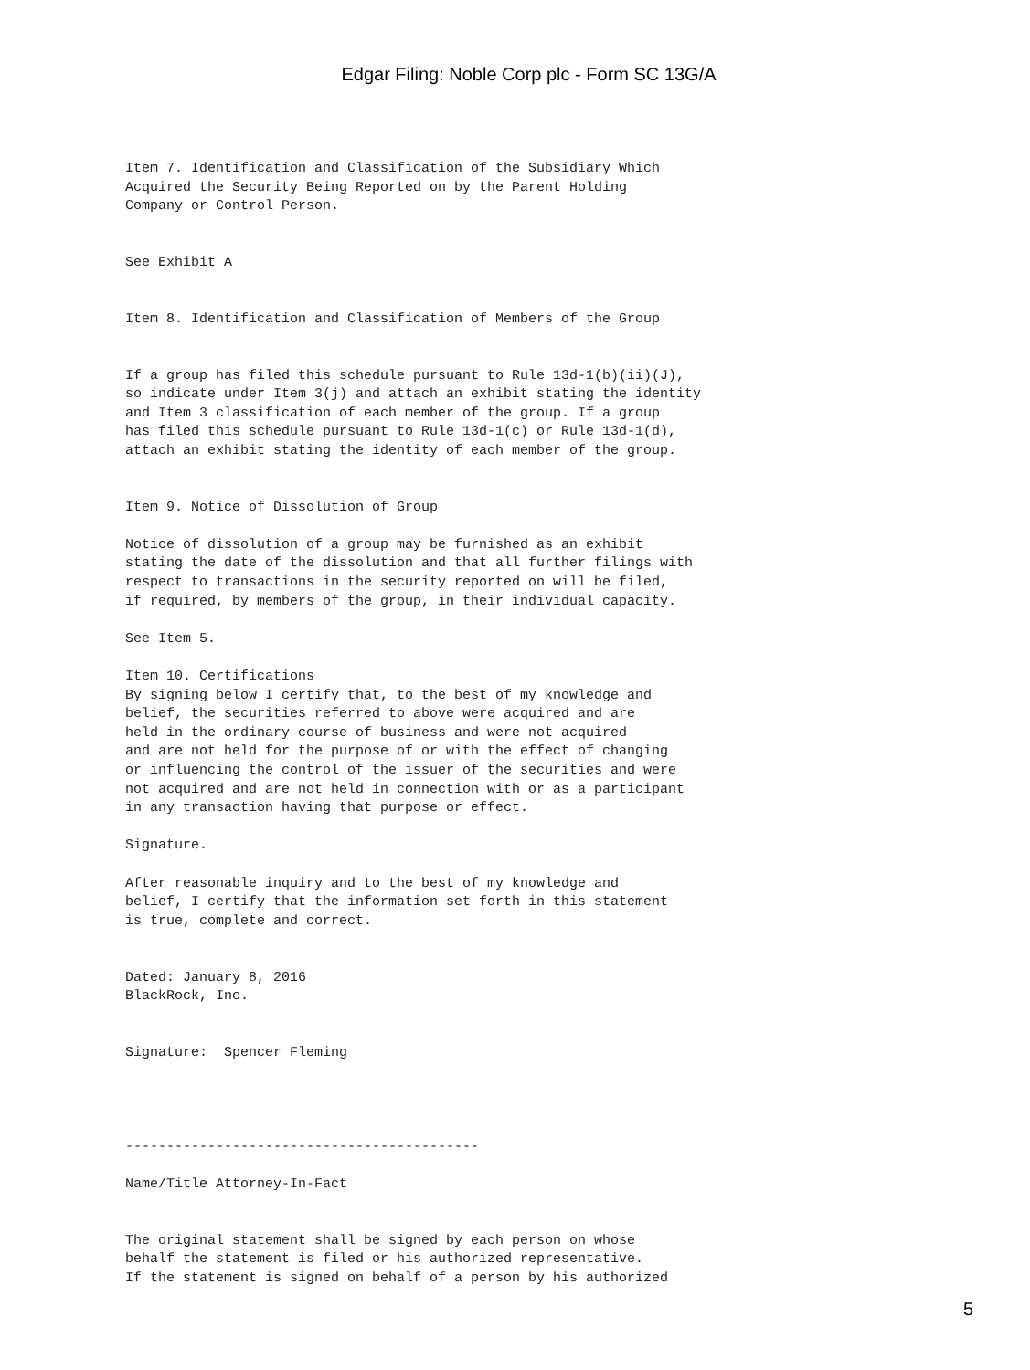Edgar Filing: Noble Corp plc - Form SC 13G/A
Item 7. Identification and Classification of the Subsidiary Which
Acquired the Security Being Reported on by the Parent Holding
Company or Control Person.


See Exhibit A


Item 8. Identification and Classification of Members of the Group


If a group has filed this schedule pursuant to Rule 13d-1(b)(ii)(J),
so indicate under Item 3(j) and attach an exhibit stating the identity
and Item 3 classification of each member of the group. If a group
has filed this schedule pursuant to Rule 13d-1(c) or Rule 13d-1(d),
attach an exhibit stating the identity of each member of the group.


Item 9. Notice of Dissolution of Group

Notice of dissolution of a group may be furnished as an exhibit
stating the date of the dissolution and that all further filings with
respect to transactions in the security reported on will be filed,
if required, by members of the group, in their individual capacity.

See Item 5.

Item 10. Certifications
By signing below I certify that, to the best of my knowledge and
belief, the securities referred to above were acquired and are
held in the ordinary course of business and were not acquired
and are not held for the purpose of or with the effect of changing
or influencing the control of the issuer of the securities and were
not acquired and are not held in connection with or as a participant
in any transaction having that purpose or effect.

Signature.

After reasonable inquiry and to the best of my knowledge and
belief, I certify that the information set forth in this statement
is true, complete and correct.


Dated: January 8, 2016
BlackRock, Inc.


Signature:  Spencer Fleming




-------------------------------------------

Name/Title Attorney-In-Fact


The original statement shall be signed by each person on whose
behalf the statement is filed or his authorized representative.
If the statement is signed on behalf of a person by his authorized
5